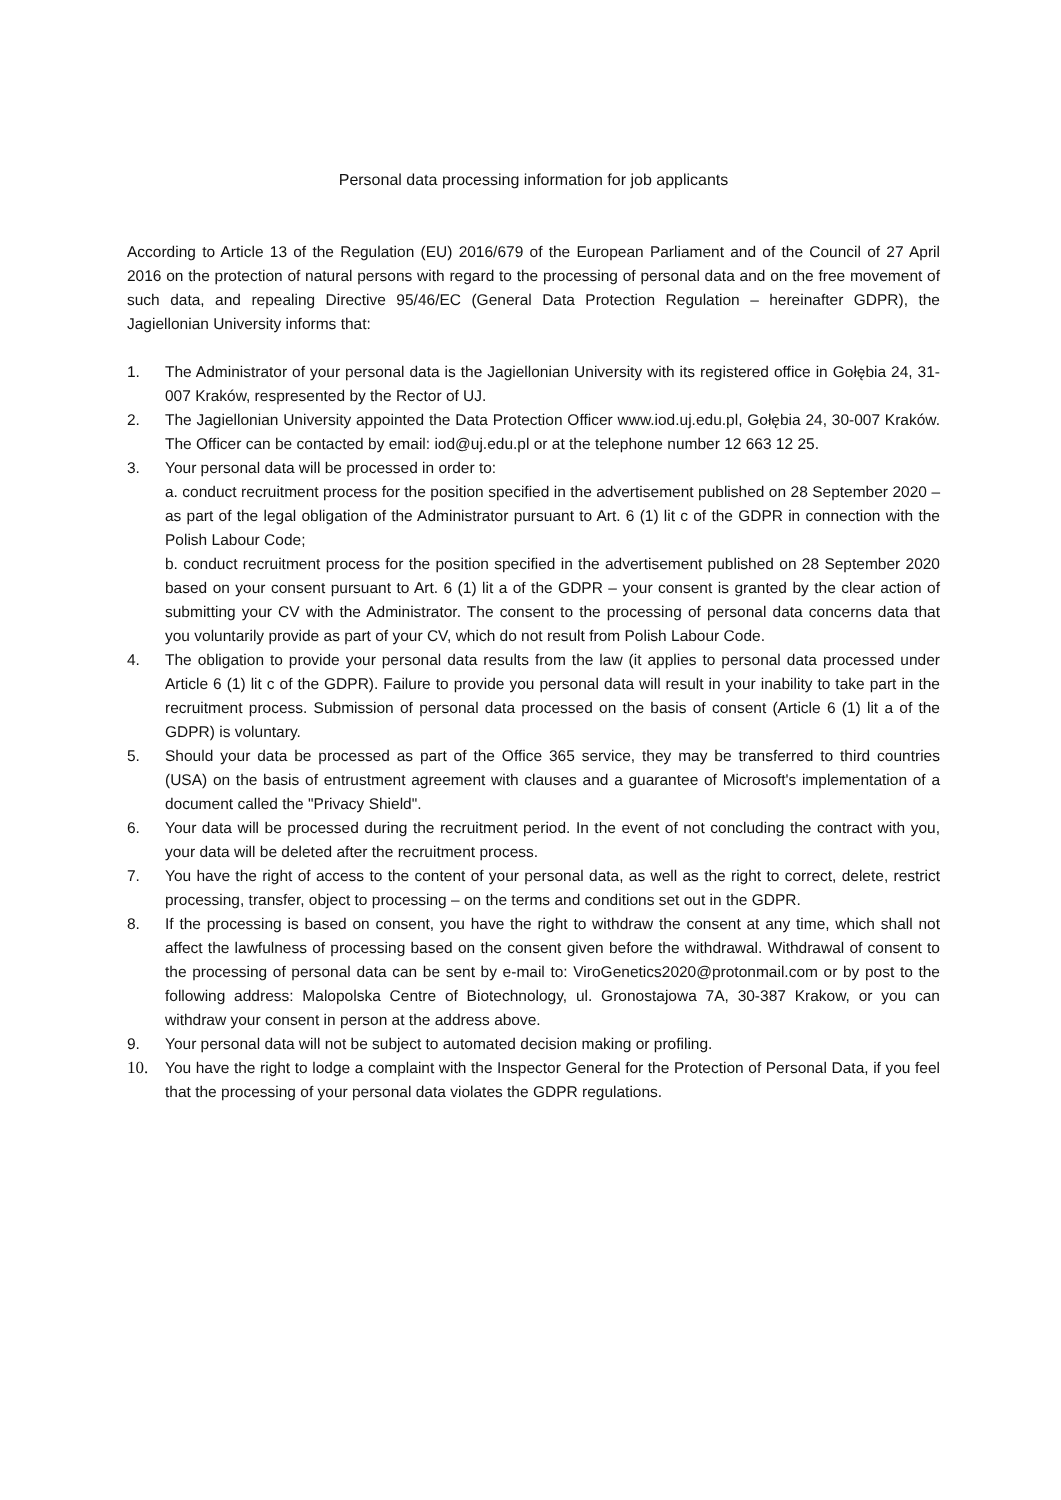Personal data processing information for job applicants
According to Article 13 of the Regulation (EU) 2016/679 of the European Parliament and of the Council of 27 April 2016 on the protection of natural persons with regard to the processing of personal data and on the free movement of such data, and repealing Directive 95/46/EC (General Data Protection Regulation – hereinafter GDPR), the Jagiellonian University informs that:
1. The Administrator of your personal data is the Jagiellonian University with its registered office in Gołębia 24, 31-007 Kraków, respresented by the Rector of UJ.
2. The Jagiellonian University appointed the Data Protection Officer www.iod.uj.edu.pl, Gołębia 24, 30-007 Kraków. The Officer can be contacted by email: iod@uj.edu.pl or at the telephone number 12 663 12 25.
3. Your personal data will be processed in order to:
a. conduct recruitment process for the position specified in the advertisement published on 28 September 2020 – as part of the legal obligation of the Administrator pursuant to Art. 6 (1) lit c of the GDPR in connection with the Polish Labour Code;
b. conduct recruitment process for the position specified in the advertisement published on 28 September 2020 based on your consent pursuant to Art. 6 (1) lit a of the GDPR – your consent is granted by the clear action of submitting your CV with the Administrator. The consent to the processing of personal data concerns data that you voluntarily provide as part of your CV, which do not result from Polish Labour Code.
4. The obligation to provide your personal data results from the law (it applies to personal data processed under Article 6 (1) lit c of the GDPR). Failure to provide you personal data will result in your inability to take part in the recruitment process. Submission of personal data processed on the basis of consent (Article 6 (1) lit a of the GDPR) is voluntary.
5. Should your data be processed as part of the Office 365 service, they may be transferred to third countries (USA) on the basis of entrustment agreement with clauses and a guarantee of Microsoft's implementation of a document called the "Privacy Shield".
6. Your data will be processed during the recruitment period. In the event of not concluding the contract with you, your data will be deleted after the recruitment process.
7. You have the right of access to the content of your personal data, as well as the right to correct, delete, restrict processing, transfer, object to processing – on the terms and conditions set out in the GDPR.
8. If the processing is based on consent, you have the right to withdraw the consent at any time, which shall not affect the lawfulness of processing based on the consent given before the withdrawal. Withdrawal of consent to the processing of personal data can be sent by e-mail to: ViroGenetics2020@protonmail.com or by post to the following address: Malopolska Centre of Biotechnology, ul. Gronostajowa 7A, 30-387 Krakow, or you can withdraw your consent in person at the address above.
9. Your personal data will not be subject to automated decision making or profiling.
10. You have the right to lodge a complaint with the Inspector General for the Protection of Personal Data, if you feel that the processing of your personal data violates the GDPR regulations.